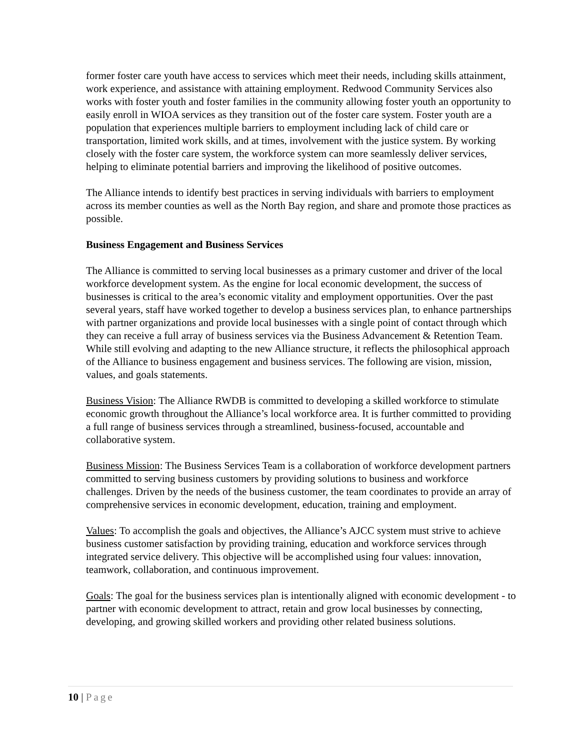former foster care youth have access to services which meet their needs, including skills attainment, work experience, and assistance with attaining employment. Redwood Community Services also works with foster youth and foster families in the community allowing foster youth an opportunity to easily enroll in WIOA services as they transition out of the foster care system. Foster youth are a population that experiences multiple barriers to employment including lack of child care or transportation, limited work skills, and at times, involvement with the justice system. By working closely with the foster care system, the workforce system can more seamlessly deliver services, helping to eliminate potential barriers and improving the likelihood of positive outcomes.
The Alliance intends to identify best practices in serving individuals with barriers to employment across its member counties as well as the North Bay region, and share and promote those practices as possible.
Business Engagement and Business Services
The Alliance is committed to serving local businesses as a primary customer and driver of the local workforce development system. As the engine for local economic development, the success of businesses is critical to the area’s economic vitality and employment opportunities. Over the past several years, staff have worked together to develop a business services plan, to enhance partnerships with partner organizations and provide local businesses with a single point of contact through which they can receive a full array of business services via the Business Advancement & Retention Team. While still evolving and adapting to the new Alliance structure, it reflects the philosophical approach of the Alliance to business engagement and business services. The following are vision, mission, values, and goals statements.
Business Vision: The Alliance RWDB is committed to developing a skilled workforce to stimulate economic growth throughout the Alliance’s local workforce area. It is further committed to providing a full range of business services through a streamlined, business-focused, accountable and collaborative system.
Business Mission: The Business Services Team is a collaboration of workforce development partners committed to serving business customers by providing solutions to business and workforce challenges. Driven by the needs of the business customer, the team coordinates to provide an array of comprehensive services in economic development, education, training and employment.
Values: To accomplish the goals and objectives, the Alliance’s AJCC system must strive to achieve business customer satisfaction by providing training, education and workforce services through integrated service delivery. This objective will be accomplished using four values: innovation, teamwork, collaboration, and continuous improvement.
Goals: The goal for the business services plan is intentionally aligned with economic development - to partner with economic development to attract, retain and grow local businesses by connecting, developing, and growing skilled workers and providing other related business solutions.
10 | Page